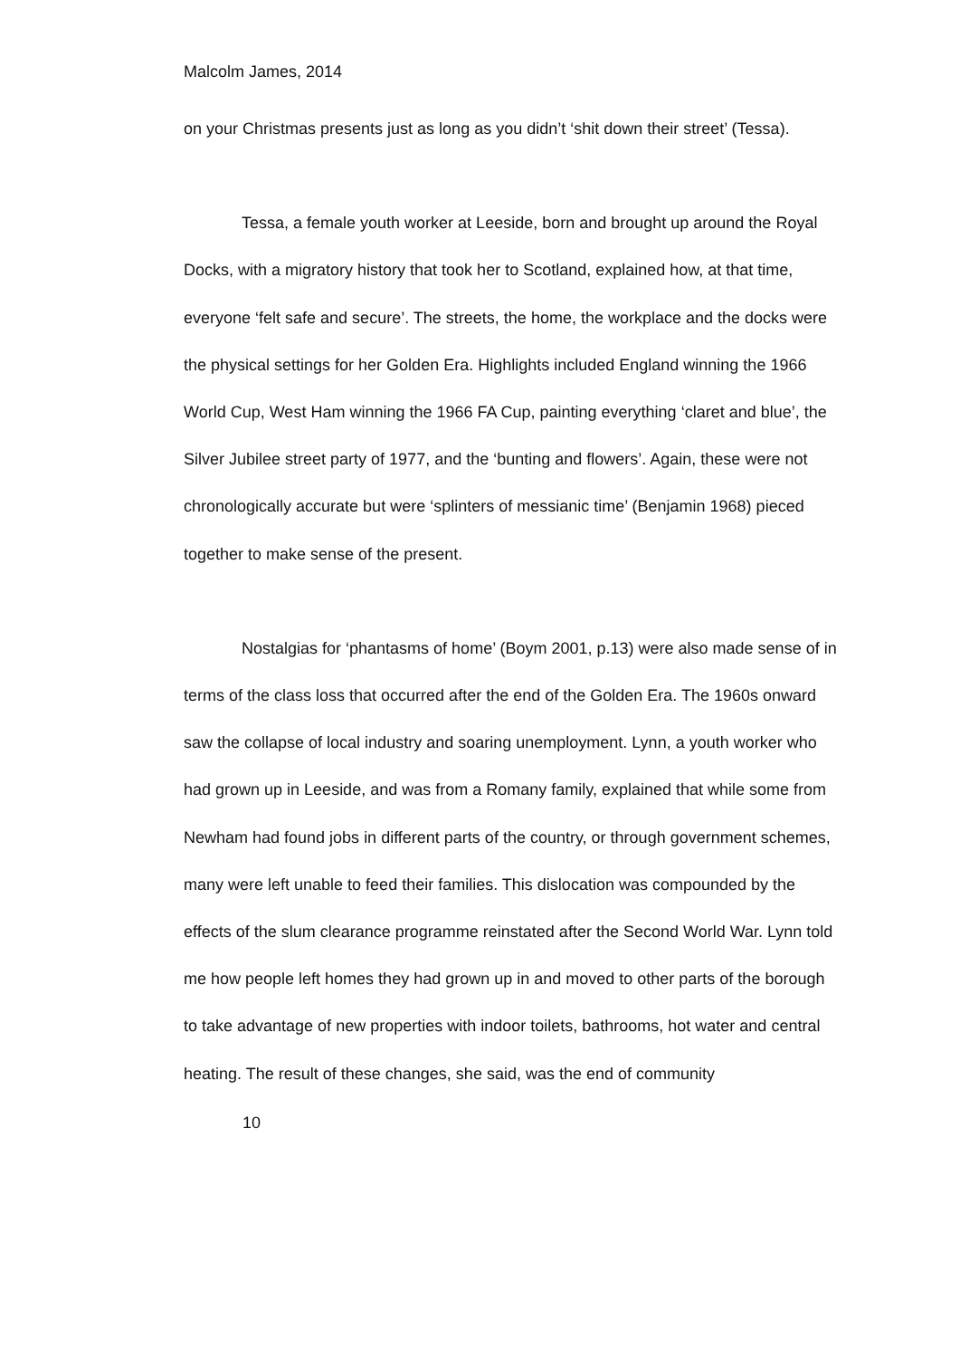Malcolm James, 2014
on your Christmas presents just as long as you didn’t ‘shit down their street’ (Tessa).
Tessa, a female youth worker at Leeside, born and brought up around the Royal Docks, with a migratory history that took her to Scotland, explained how, at that time, everyone ‘felt safe and secure’. The streets, the home, the workplace and the docks were the physical settings for her Golden Era. Highlights included England winning the 1966 World Cup, West Ham winning the 1966 FA Cup, painting everything ‘claret and blue’, the Silver Jubilee street party of 1977, and the ‘bunting and flowers’. Again, these were not chronologically accurate but were ‘splinters of messianic time’ (Benjamin 1968) pieced together to make sense of the present.
Nostalgias for ‘phantasms of home’ (Boym 2001, p.13) were also made sense of in terms of the class loss that occurred after the end of the Golden Era. The 1960s onward saw the collapse of local industry and soaring unemployment. Lynn, a youth worker who had grown up in Leeside, and was from a Romany family, explained that while some from Newham had found jobs in different parts of the country, or through government schemes, many were left unable to feed their families. This dislocation was compounded by the effects of the slum clearance programme reinstated after the Second World War. Lynn told me how people left homes they had grown up in and moved to other parts of the borough to take advantage of new properties with indoor toilets, bathrooms, hot water and central heating. The result of these changes, she said, was the end of community
10